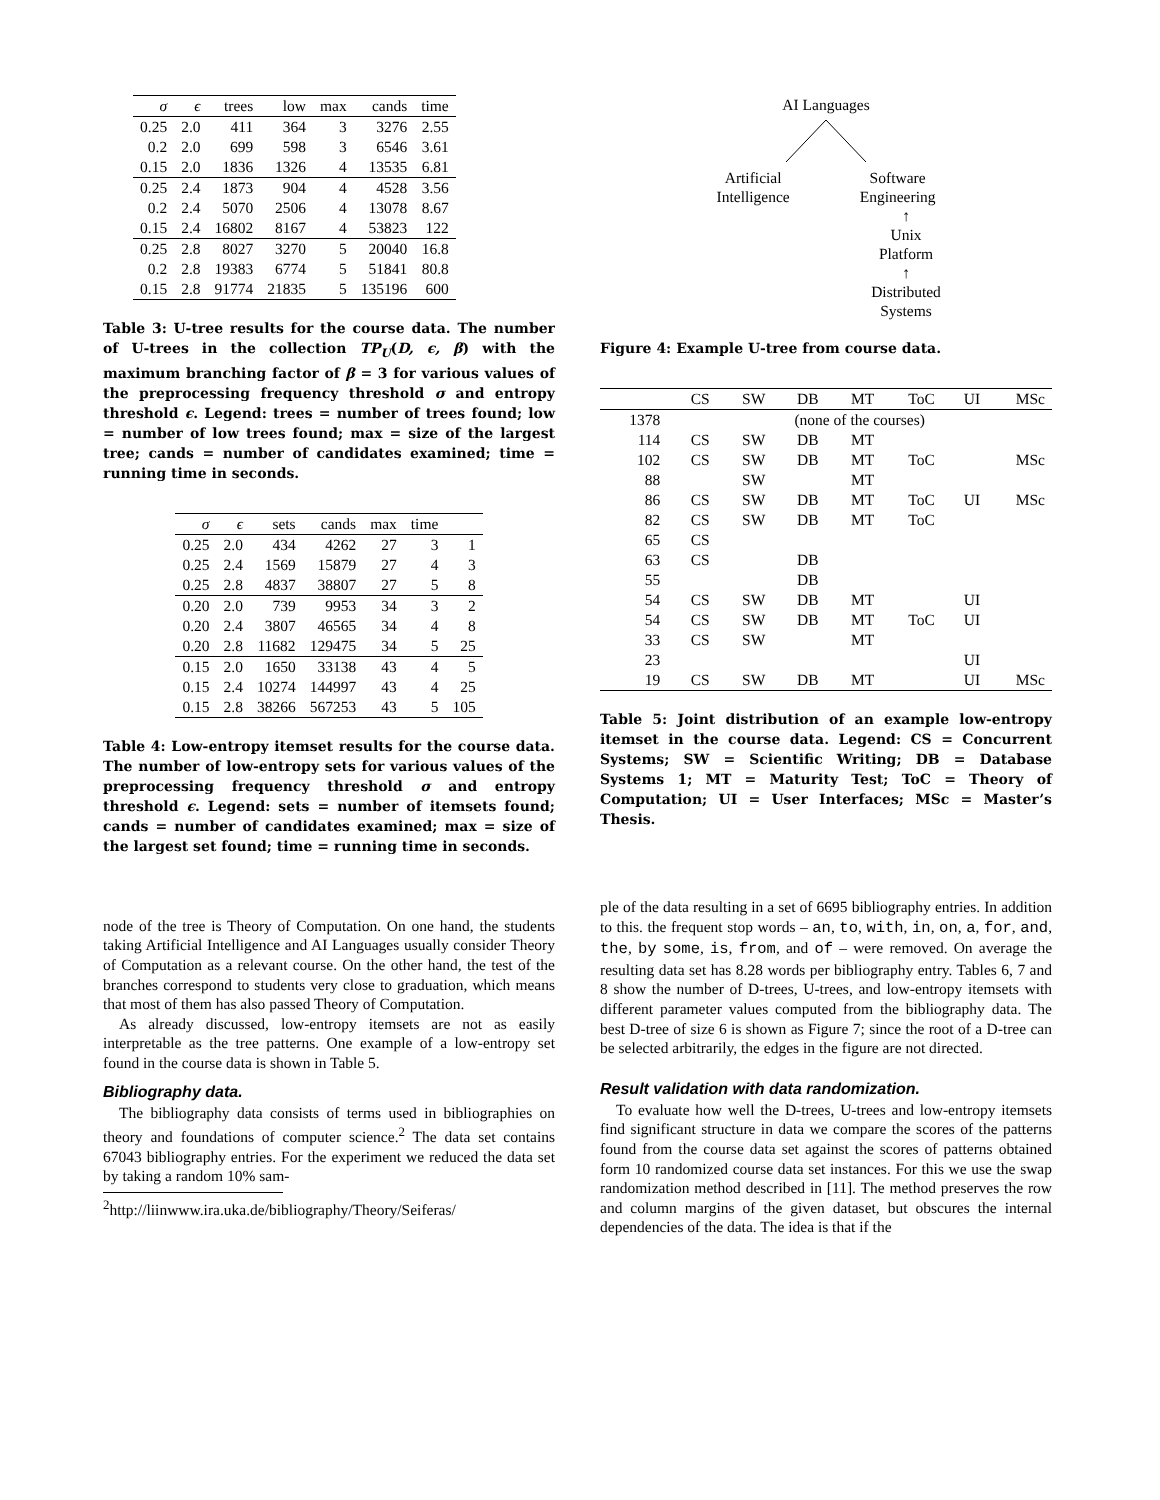| σ | ϵ | trees | low | max | cands | time |
| --- | --- | --- | --- | --- | --- | --- |
| 0.25 | 2.0 | 411 | 364 | 3 | 3276 | 2.55 |
| 0.2 | 2.0 | 699 | 598 | 3 | 6546 | 3.61 |
| 0.15 | 2.0 | 1836 | 1326 | 4 | 13535 | 6.81 |
| 0.25 | 2.4 | 1873 | 904 | 4 | 4528 | 3.56 |
| 0.2 | 2.4 | 5070 | 2506 | 4 | 13078 | 8.67 |
| 0.15 | 2.4 | 16802 | 8167 | 4 | 53823 | 122 |
| 0.25 | 2.8 | 8027 | 3270 | 5 | 20040 | 16.8 |
| 0.2 | 2.8 | 19383 | 6774 | 5 | 51841 | 80.8 |
| 0.15 | 2.8 | 91774 | 21835 | 5 | 135196 | 600 |
Table 3: U-tree results for the course data. The number of U-trees in the collection TP<sub>U</sub>(D, ϵ, β) with the maximum branching factor of β = 3 for various values of the preprocessing frequency threshold σ and entropy threshold ϵ. Legend: trees = number of trees found; low = number of low trees found; max = size of the largest tree; cands = number of candidates examined; time = running time in seconds.
| σ | ϵ | sets | cands | max | time | |
| --- | --- | --- | --- | --- | --- | --- |
| 0.25 | 2.0 | 434 | 4262 | 27 | 3 | 1 |
| 0.25 | 2.4 | 1569 | 15879 | 27 | 4 | 3 |
| 0.25 | 2.8 | 4837 | 38807 | 27 | 5 | 8 |
| 0.20 | 2.0 | 739 | 9953 | 34 | 3 | 2 |
| 0.20 | 2.4 | 3807 | 46565 | 34 | 4 | 8 |
| 0.20 | 2.8 | 11682 | 129475 | 34 | 5 | 25 |
| 0.15 | 2.0 | 1650 | 33138 | 43 | 4 | 5 |
| 0.15 | 2.4 | 10274 | 144997 | 43 | 4 | 25 |
| 0.15 | 2.8 | 38266 | 567253 | 43 | 5 | 105 |
Table 4: Low-entropy itemset results for the course data. The number of low-entropy sets for various values of the preprocessing frequency threshold σ and entropy threshold ϵ. Legend: sets = number of itemsets found; cands = number of candidates examined; max = size of the largest set found; time = running time in seconds.
node of the tree is Theory of Computation. On one hand, the students taking Artificial Intelligence and AI Languages usually consider Theory of Computation as a relevant course. On the other hand, the test of the branches correspond to students very close to graduation, which means that most of them has also passed Theory of Computation.
As already discussed, low-entropy itemsets are not as easily interpretable as the tree patterns. One example of a low-entropy set found in the course data is shown in Table 5.
Bibliography data.
The bibliography data consists of terms used in bibliographies on theory and foundations of computer science.<sup>2</sup> The data set contains 67043 bibliography entries. For the experiment we reduced the data set by taking a random 10% sam-
<sup>2</sup> http://liinwww.ira.uka.de/bibliography/Theory/Seiferas/
AI Languages
Artificial
Intelligence
Software
Engineering
↑
Unix
Platform
↑
Distributed
Systems
Figure 4: Example U-tree from course data.
| | CS | SW | DB | MT | ToC | UI | MSc |
| --- | --- | --- | --- | --- | --- | --- | --- |
| 1378 | (none of the courses) | | | | | | |
| 114 | CS | SW | DB | MT | | | |
| 102 | CS | SW | DB | MT | ToC | | MSc |
| 88 | | SW | | MT | | | |
| 86 | CS | SW | DB | MT | ToC | UI | MSc |
| 82 | CS | SW | DB | MT | ToC | | |
| 65 | CS | | | | | | |
| 63 | CS | | DB | | | | |
| 55 | | | DB | | | | |
| 54 | CS | SW | DB | MT | | UI | |
| 54 | CS | SW | DB | MT | ToC | UI | |
| 33 | CS | SW | | MT | | | |
| 23 | | | | | | UI | |
| 19 | CS | SW | DB | MT | | UI | MSc |
Table 5: Joint distribution of an example low-entropy itemset in the course data. Legend: CS = Concurrent Systems; SW = Scientific Writing; DB = Database Systems 1; MT = Maturity Test; ToC = Theory of Computation; UI = User Interfaces; MSc = Master’s Thesis.
ple of the data resulting in a set of 6695 bibliography entries. In addition to this. the frequent stop words – an, to, with, in, on, a, for, and, the, by some, is, from, and of – were removed. On average the resulting data set has 8.28 words per bibliography entry. Tables 6, 7 and 8 show the number of D-trees, U-trees, and low-entropy itemsets with different parameter values computed from the bibliography data. The best D-tree of size 6 is shown as Figure 7; since the root of a D-tree can be selected arbitrarily, the edges in the figure are not directed.
Result validation with data randomization.
To evaluate how well the D-trees, U-trees and low-entropy itemsets find significant structure in data we compare the scores of the patterns found from the course data set against the scores of patterns obtained form 10 randomized course data set instances. For this we use the swap randomization method described in [11]. The method preserves the row and column margins of the given dataset, but obscures the internal dependencies of the data. The idea is that if the